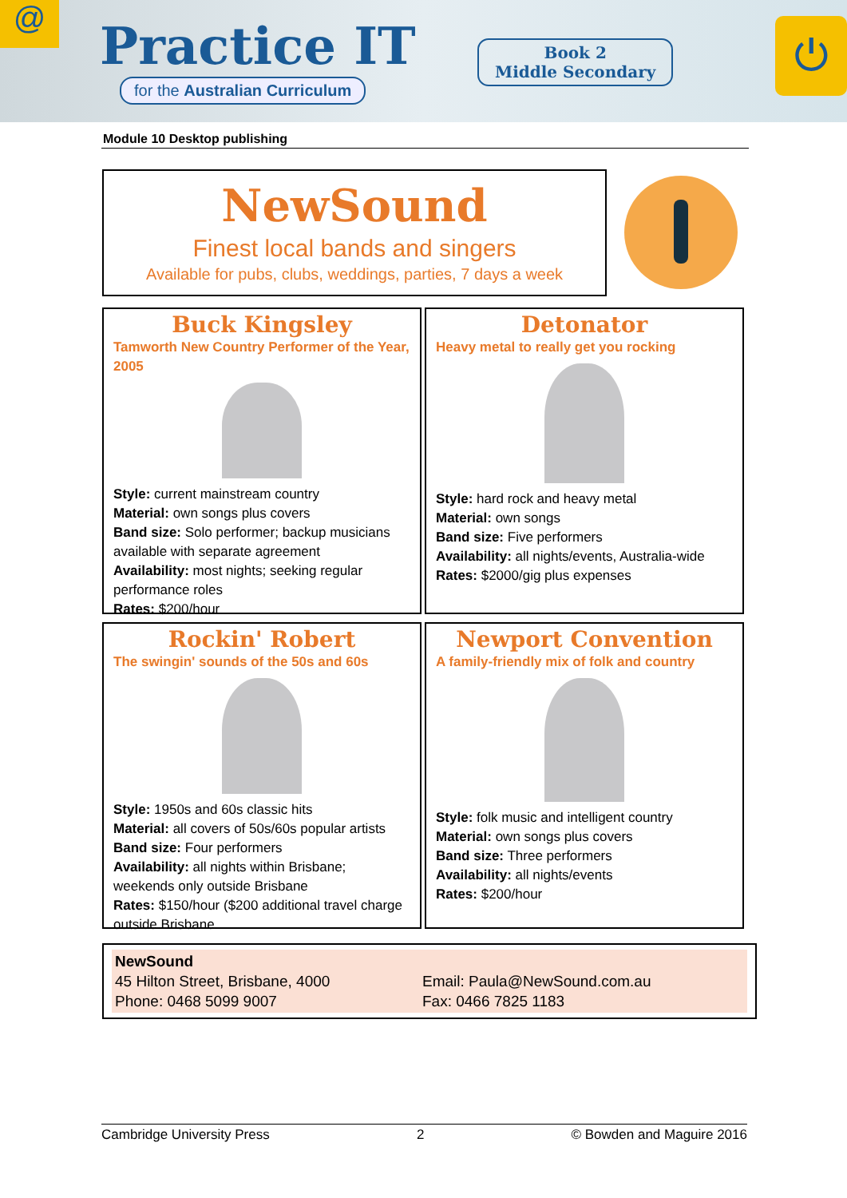@ Practice IT
for the Australian Curriculum
Book 2
Middle Secondary
⏻
Module 10 Desktop publishing
NewSound
Finest local bands and singers
Available for pubs, clubs, weddings, parties, 7 days a week
Buck Kingsley
Tamworth New Country Performer of the Year, 2005
Style: current mainstream country
Material: own songs plus covers
Band size: Solo performer; backup musicians available with separate agreement
Availability: most nights; seeking regular performance roles
Rates: $200/hour
Detonator
Heavy metal to really get you rocking
Style: hard rock and heavy metal
Material: own songs
Band size: Five performers
Availability: all nights/events, Australia-wide
Rates: $2000/gig plus expenses
Rockin' Robert
The swingin' sounds of the 50s and 60s
Style: 1950s and 60s classic hits
Material: all covers of 50s/60s popular artists
Band size: Four performers
Availability: all nights within Brisbane; weekends only outside Brisbane
Rates: $150/hour ($200 additional travel charge outside Brisbane
Newport Convention
A family-friendly mix of folk and country
Style: folk music and intelligent country
Material: own songs plus covers
Band size: Three performers
Availability: all nights/events
Rates: $200/hour
NewSound 45 Hilton Street, Brisbane, 4000 Email: Paula@NewSound.com.au Phone: 0468 5099 9007 Fax: 0466 7825 1183
Cambridge University Press 2 © Bowden and Maguire 2016